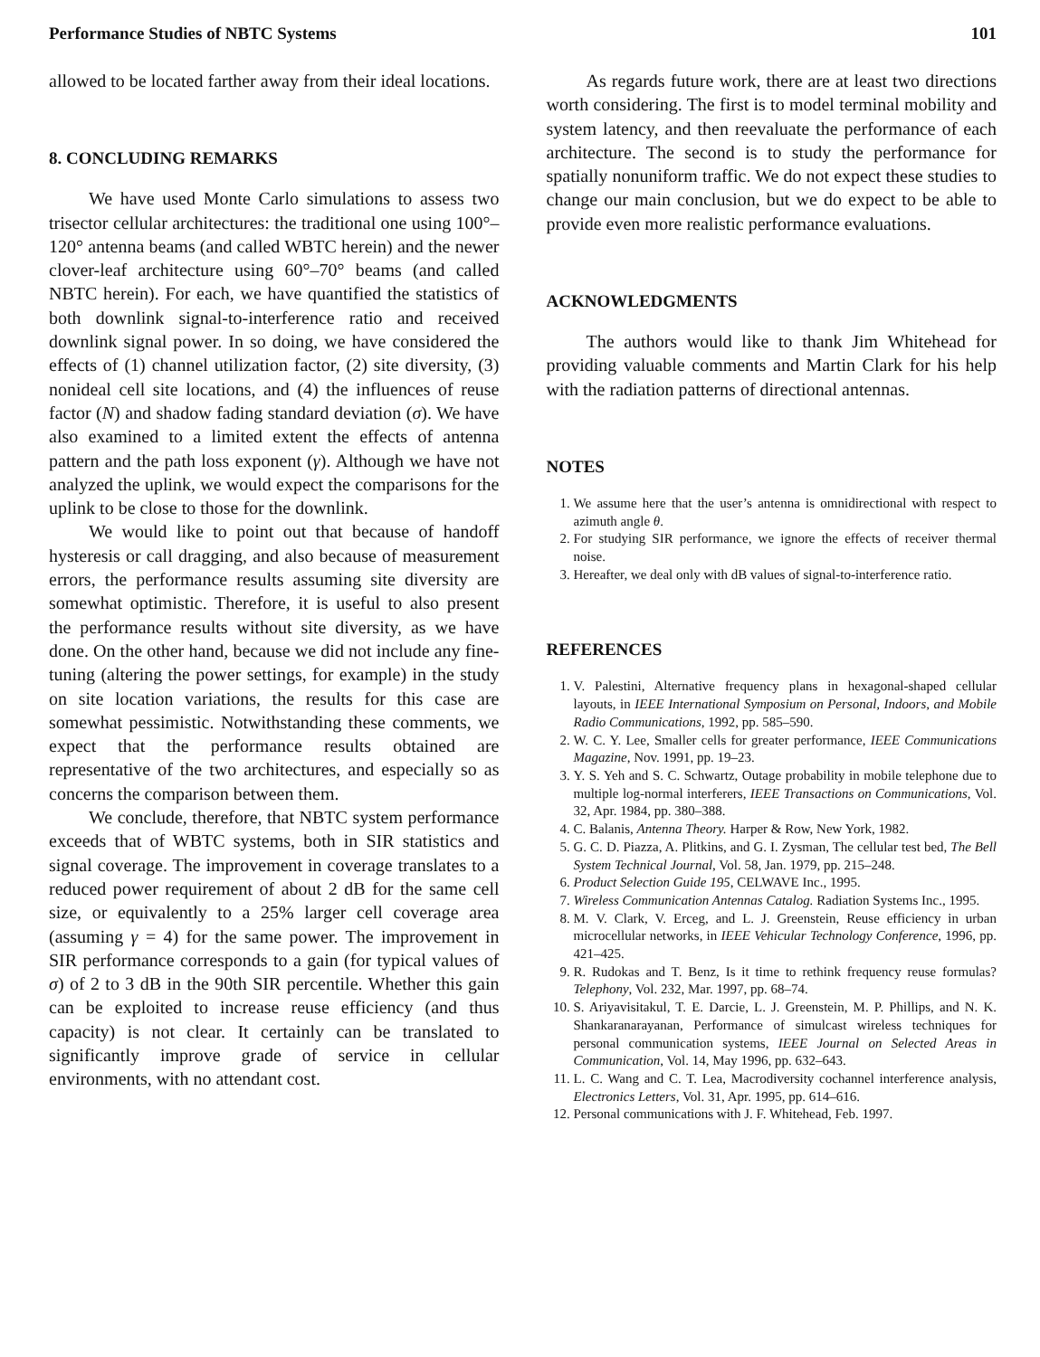Performance Studies of NBTC Systems 101
allowed to be located farther away from their ideal locations.
8. CONCLUDING REMARKS
We have used Monte Carlo simulations to assess two trisector cellular architectures: the traditional one using 100°–120° antenna beams (and called WBTC herein) and the newer clover-leaf architecture using 60°–70° beams (and called NBTC herein). For each, we have quantified the statistics of both downlink signal-to-interference ratio and received downlink signal power. In so doing, we have considered the effects of (1) channel utilization factor, (2) site diversity, (3) nonideal cell site locations, and (4) the influences of reuse factor (N) and shadow fading standard deviation (σ). We have also examined to a limited extent the effects of antenna pattern and the path loss exponent (γ). Although we have not analyzed the uplink, we would expect the comparisons for the uplink to be close to those for the downlink.
We would like to point out that because of handoff hysteresis or call dragging, and also because of measurement errors, the performance results assuming site diversity are somewhat optimistic. Therefore, it is useful to also present the performance results without site diversity, as we have done. On the other hand, because we did not include any fine-tuning (altering the power settings, for example) in the study on site location variations, the results for this case are somewhat pessimistic. Notwithstanding these comments, we expect that the performance results obtained are representative of the two architectures, and especially so as concerns the comparison between them.
We conclude, therefore, that NBTC system performance exceeds that of WBTC systems, both in SIR statistics and signal coverage. The improvement in coverage translates to a reduced power requirement of about 2 dB for the same cell size, or equivalently to a 25% larger cell coverage area (assuming γ = 4) for the same power. The improvement in SIR performance corresponds to a gain (for typical values of σ) of 2 to 3 dB in the 90th SIR percentile. Whether this gain can be exploited to increase reuse efficiency (and thus capacity) is not clear. It certainly can be translated to significantly improve grade of service in cellular environments, with no attendant cost.
As regards future work, there are at least two directions worth considering. The first is to model terminal mobility and system latency, and then reevaluate the performance of each architecture. The second is to study the performance for spatially nonuniform traffic. We do not expect these studies to change our main conclusion, but we do expect to be able to provide even more realistic performance evaluations.
ACKNOWLEDGMENTS
The authors would like to thank Jim Whitehead for providing valuable comments and Martin Clark for his help with the radiation patterns of directional antennas.
NOTES
1. We assume here that the user’s antenna is omnidirectional with respect to azimuth angle θ.
2. For studying SIR performance, we ignore the effects of receiver thermal noise.
3. Hereafter, we deal only with dB values of signal-to-interference ratio.
REFERENCES
1. V. Palestini, Alternative frequency plans in hexagonal-shaped cellular layouts, in IEEE International Symposium on Personal, Indoors, and Mobile Radio Communications, 1992, pp. 585–590.
2. W. C. Y. Lee, Smaller cells for greater performance, IEEE Communications Magazine, Nov. 1991, pp. 19–23.
3. Y. S. Yeh and S. C. Schwartz, Outage probability in mobile telephone due to multiple log-normal interferers, IEEE Transactions on Communications, Vol. 32, Apr. 1984, pp. 380–388.
4. C. Balanis, Antenna Theory. Harper & Row, New York, 1982.
5. G. C. D. Piazza, A. Plitkins, and G. I. Zysman, The cellular test bed, The Bell System Technical Journal, Vol. 58, Jan. 1979, pp. 215–248.
6. Product Selection Guide 195, CELWAVE Inc., 1995.
7. Wireless Communication Antennas Catalog. Radiation Systems Inc., 1995.
8. M. V. Clark, V. Erceg, and L. J. Greenstein, Reuse efficiency in urban microcellular networks, in IEEE Vehicular Technology Conference, 1996, pp. 421–425.
9. R. Rudokas and T. Benz, Is it time to rethink frequency reuse formulas? Telephony, Vol. 232, Mar. 1997, pp. 68–74.
10. S. Ariyavisitakul, T. E. Darcie, L. J. Greenstein, M. P. Phillips, and N. K. Shankaranarayanan, Performance of simulcast wireless techniques for personal communication systems, IEEE Journal on Selected Areas in Communication, Vol. 14, May 1996, pp. 632–643.
11. L. C. Wang and C. T. Lea, Macrodiversity cochannel interference analysis, Electronics Letters, Vol. 31, Apr. 1995, pp. 614–616.
12. Personal communications with J. F. Whitehead, Feb. 1997.